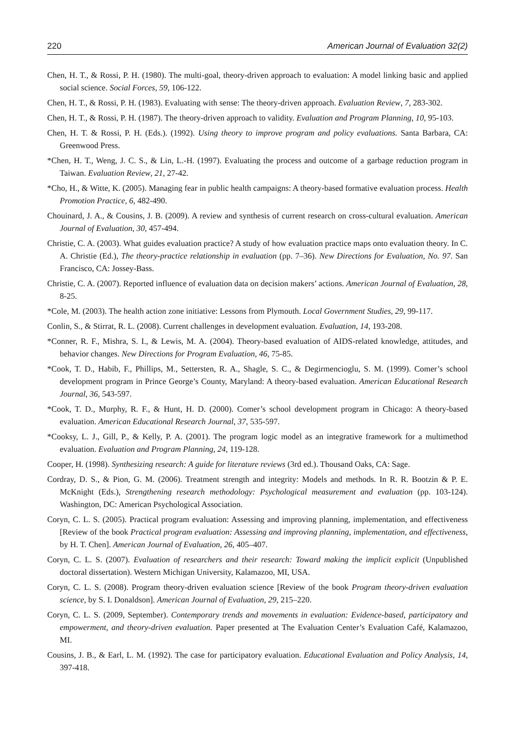220 American Journal of Evaluation 32(2)
Chen, H. T., & Rossi, P. H. (1980). The multi-goal, theory-driven approach to evaluation: A model linking basic and applied social science. Social Forces, 59, 106-122.
Chen, H. T., & Rossi, P. H. (1983). Evaluating with sense: The theory-driven approach. Evaluation Review, 7, 283-302.
Chen, H. T., & Rossi, P. H. (1987). The theory-driven approach to validity. Evaluation and Program Planning, 10, 95-103.
Chen, H. T. & Rossi, P. H. (Eds.). (1992). Using theory to improve program and policy evaluations. Santa Barbara, CA: Greenwood Press.
*Chen, H. T., Weng, J. C. S., & Lin, L.-H. (1997). Evaluating the process and outcome of a garbage reduction program in Taiwan. Evaluation Review, 21, 27-42.
*Cho, H., & Witte, K. (2005). Managing fear in public health campaigns: A theory-based formative evaluation process. Health Promotion Practice, 6, 482-490.
Chouinard, J. A., & Cousins, J. B. (2009). A review and synthesis of current research on cross-cultural evaluation. American Journal of Evaluation, 30, 457-494.
Christie, C. A. (2003). What guides evaluation practice? A study of how evaluation practice maps onto evaluation theory. In C. A. Christie (Ed.), The theory-practice relationship in evaluation (pp. 7–36). New Directions for Evaluation, No. 97. San Francisco, CA: Jossey-Bass.
Christie, C. A. (2007). Reported influence of evaluation data on decision makers’ actions. American Journal of Evaluation, 28, 8-25.
*Cole, M. (2003). The health action zone initiative: Lessons from Plymouth. Local Government Studies, 29, 99-117.
Conlin, S., & Stirrat, R. L. (2008). Current challenges in development evaluation. Evaluation, 14, 193-208.
*Conner, R. F., Mishra, S. I., & Lewis, M. A. (2004). Theory-based evaluation of AIDS-related knowledge, attitudes, and behavior changes. New Directions for Program Evaluation, 46, 75-85.
*Cook, T. D., Habib, F., Phillips, M., Settersten, R. A., Shagle, S. C., & Degirmencioglu, S. M. (1999). Comer’s school development program in Prince George’s County, Maryland: A theory-based evaluation. American Educational Research Journal, 36, 543-597.
*Cook, T. D., Murphy, R. F., & Hunt, H. D. (2000). Comer’s school development program in Chicago: A theory-based evaluation. American Educational Research Journal, 37, 535-597.
*Cooksy, L. J., Gill, P., & Kelly, P. A. (2001). The program logic model as an integrative framework for a multimethod evaluation. Evaluation and Program Planning, 24, 119-128.
Cooper, H. (1998). Synthesizing research: A guide for literature reviews (3rd ed.). Thousand Oaks, CA: Sage.
Cordray, D. S., & Pion, G. M. (2006). Treatment strength and integrity: Models and methods. In R. R. Bootzin & P. E. McKnight (Eds.), Strengthening research methodology: Psychological measurement and evaluation (pp. 103-124). Washington, DC: American Psychological Association.
Coryn, C. L. S. (2005). Practical program evaluation: Assessing and improving planning, implementation, and effectiveness [Review of the book Practical program evaluation: Assessing and improving planning, implementation, and effectiveness, by H. T. Chen]. American Journal of Evaluation, 26, 405–407.
Coryn, C. L. S. (2007). Evaluation of researchers and their research: Toward making the implicit explicit (Unpublished doctoral dissertation). Western Michigan University, Kalamazoo, MI, USA.
Coryn, C. L. S. (2008). Program theory-driven evaluation science [Review of the book Program theory-driven evaluation science, by S. I. Donaldson]. American Journal of Evaluation, 29, 215–220.
Coryn, C. L. S. (2009, September). Contemporary trends and movements in evaluation: Evidence-based, participatory and empowerment, and theory-driven evaluation. Paper presented at The Evaluation Center’s Evaluation Café, Kalamazoo, MI.
Cousins, J. B., & Earl, L. M. (1992). The case for participatory evaluation. Educational Evaluation and Policy Analysis, 14, 397-418.